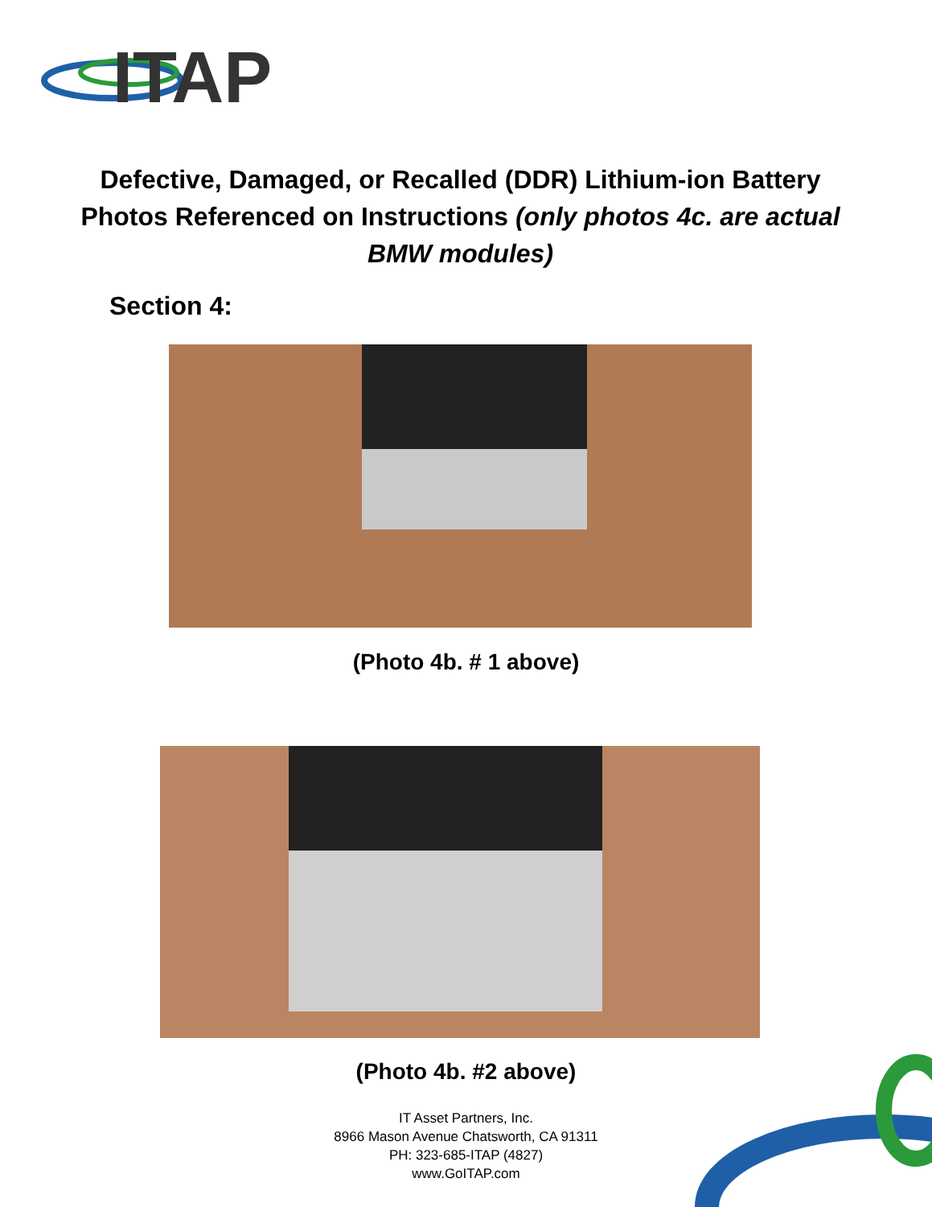ITAP
Defective, Damaged, or Recalled (DDR) Lithium-ion Battery Photos Referenced on Instructions (only photos 4c. are actual BMW modules)
Section 4:
(Photo 4b. # 1 above)
(Photo 4b. #2 above)
IT Asset Partners, Inc.
8966 Mason Avenue Chatsworth, CA 91311
PH: 323-685-ITAP (4827)
www.GoITAP.com